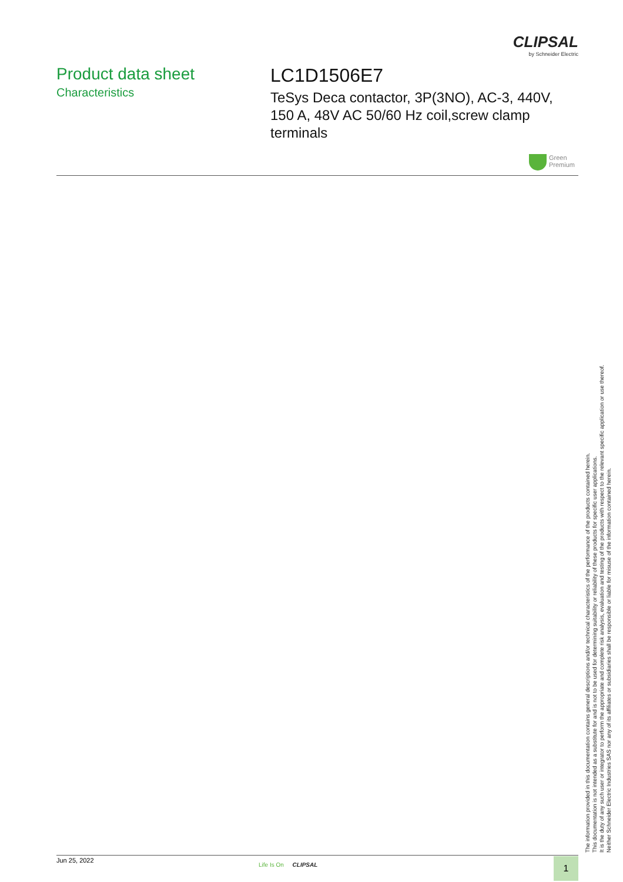CLIPSAL
by Schneider Electric
Product data sheet
Characteristics
LC1D1506E7
TeSys Deca contactor, 3P(3NO), AC-3, 440V, 150 A, 48V AC 50/60 Hz coil,screw clamp terminals
Green
Premium
The information provided in this documentation contains general descriptions and/or technical characteristics of the performance of the products contained herein.
This documentation is not intended as a substitute for and is not to be used for determining suitability or reliability of these products for specific user applications.
It is the duty of any such user or integrator to perform the appropriate and complete risk analysis, evaluation and testing of the products with respect to the relevant specific application or use thereof.
Neither Schneider Electric Industries SAS nor any of its affiliates or subsidiaries shall be responsible or liable for misuse of the information contained herein.
Jun 25, 2022
Life Is On CLIPSAL 1